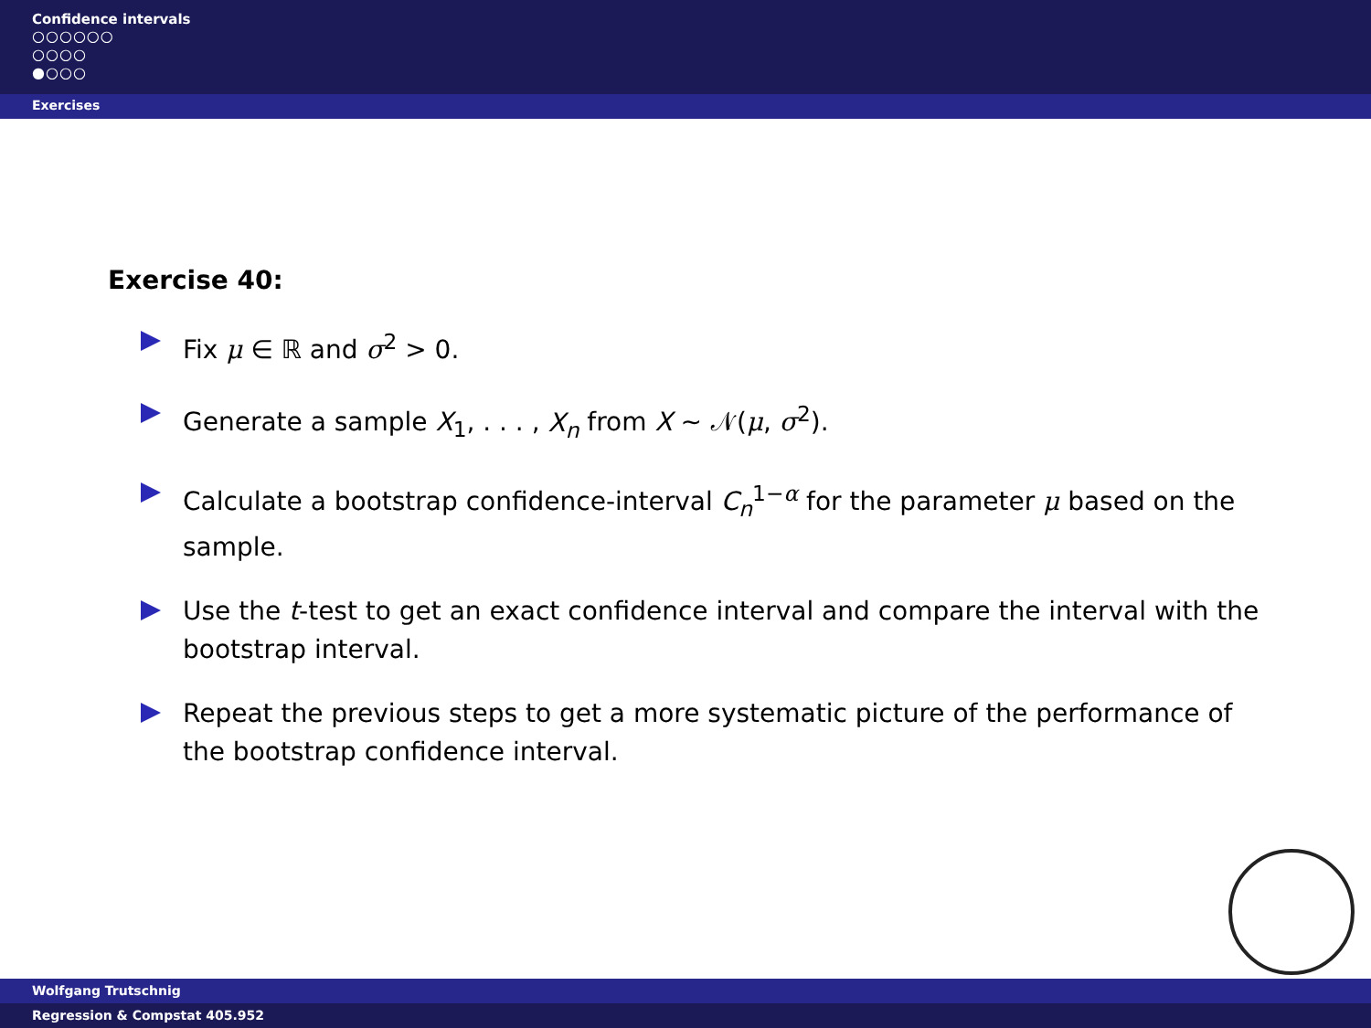Confidence intervals
○○○○○○
○○○○
●○○○
Exercises
Exercise 40:
Fix μ ∈ ℝ and σ<sup>2</sup> > 0.
Generate a sample X<sub>1</sub>, . . . , X<sub>n</sub> from X ∼ 𝒩(μ, σ<sup>2</sup>).
Calculate a bootstrap confidence-interval C<sub>n</sub><sup>1−α</sup> for the parameter μ based on the sample.
Use the t-test to get an exact confidence interval and compare the interval with the bootstrap interval.
Repeat the previous steps to get a more systematic picture of the performance of the bootstrap confidence interval.
Wolfgang Trutschnig
Regression & Compstat 405.952